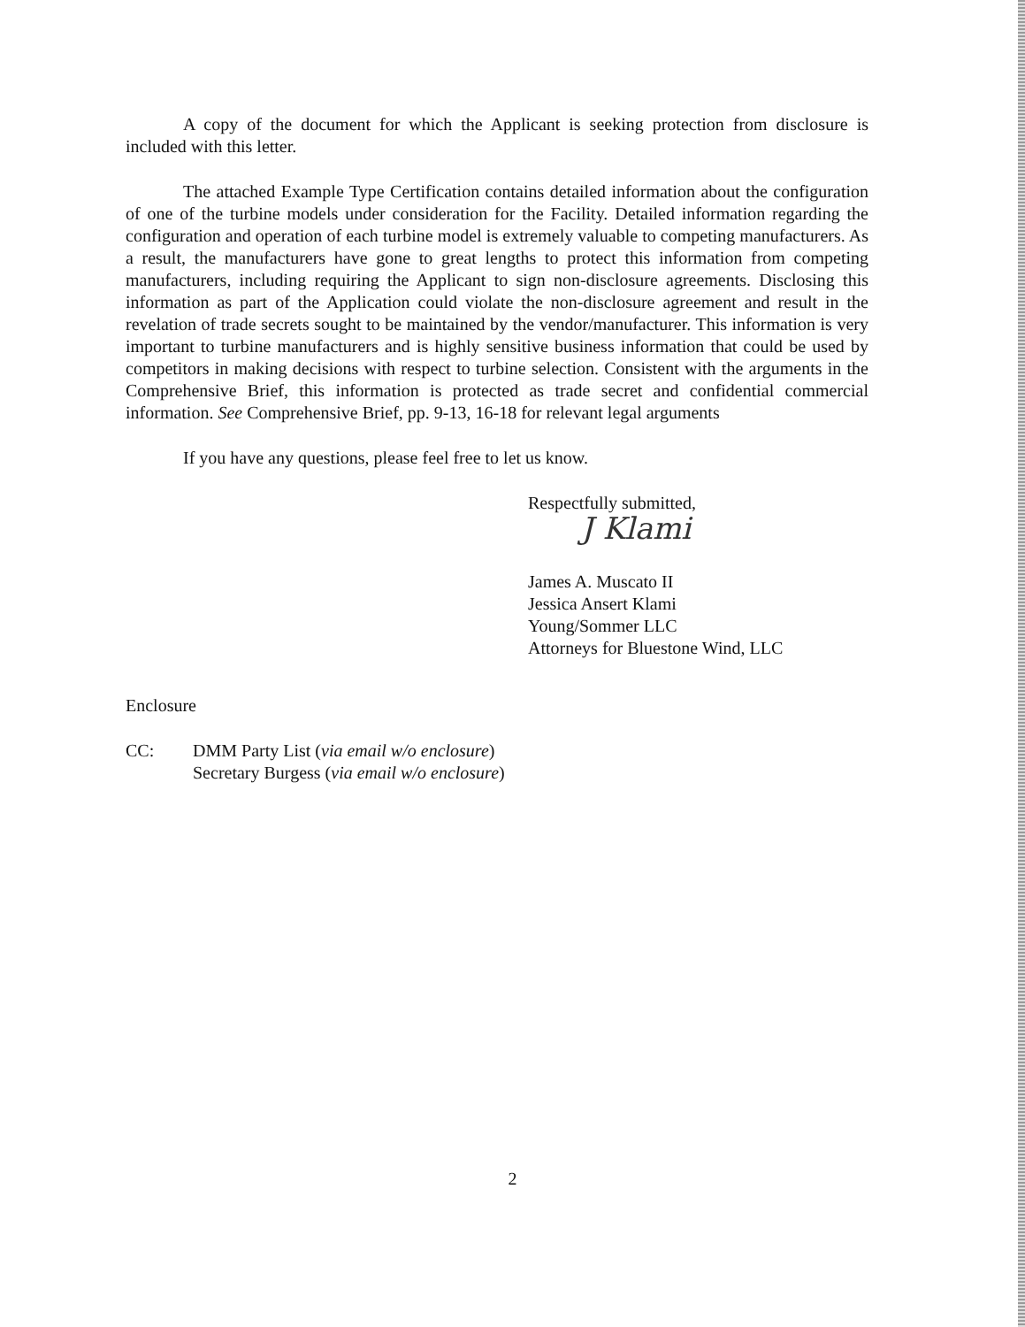A copy of the document for which the Applicant is seeking protection from disclosure is included with this letter.
The attached Example Type Certification contains detailed information about the configuration of one of the turbine models under consideration for the Facility. Detailed information regarding the configuration and operation of each turbine model is extremely valuable to competing manufacturers. As a result, the manufacturers have gone to great lengths to protect this information from competing manufacturers, including requiring the Applicant to sign non-disclosure agreements. Disclosing this information as part of the Application could violate the non-disclosure agreement and result in the revelation of trade secrets sought to be maintained by the vendor/manufacturer. This information is very important to turbine manufacturers and is highly sensitive business information that could be used by competitors in making decisions with respect to turbine selection. Consistent with the arguments in the Comprehensive Brief, this information is protected as trade secret and confidential commercial information. See Comprehensive Brief, pp. 9-13, 16-18 for relevant legal arguments
If you have any questions, please feel free to let us know.
Respectfully submitted,
J Klami
James A. Muscato II
Jessica Ansert Klami
Young/Sommer LLC
Attorneys for Bluestone Wind, LLC
Enclosure
CC: DMM Party List (via email w/o enclosure)
Secretary Burgess (via email w/o enclosure)
2